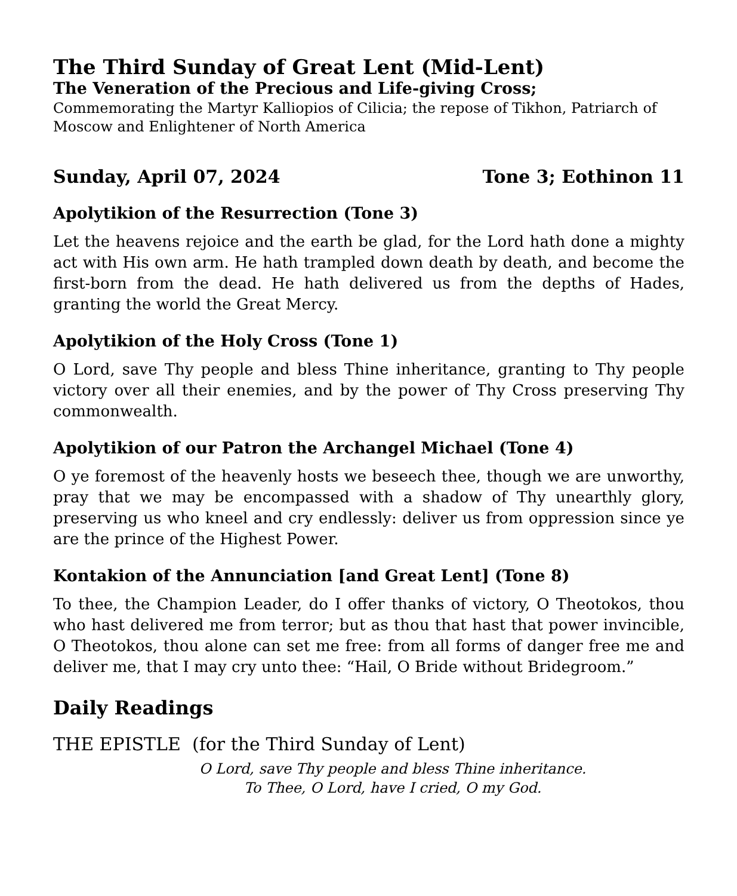The Third Sunday of Great Lent (Mid-Lent)
The Veneration of the Precious and Life-giving Cross;
Commemorating the Martyr Kalliopios of Cilicia; the repose of Tikhon, Patriarch of Moscow and Enlightener of North America
Sunday, April 07, 2024 Tone 3; Eothinon 11
Apolytikion of the Resurrection (Tone 3)
Let the heavens rejoice and the earth be glad, for the Lord hath done a mighty act with His own arm. He hath trampled down death by death, and become the first-born from the dead. He hath delivered us from the depths of Hades, granting the world the Great Mercy.
Apolytikion of the Holy Cross (Tone 1)
O Lord, save Thy people and bless Thine inheritance, granting to Thy people victory over all their enemies, and by the power of Thy Cross preserving Thy commonwealth.
Apolytikion of our Patron the Archangel Michael (Tone 4)
O ye foremost of the heavenly hosts we beseech thee, though we are unworthy, pray that we may be encompassed with a shadow of Thy unearthly glory, preserving us who kneel and cry endlessly: deliver us from oppression since ye are the prince of the Highest Power.
Kontakion of the Annunciation [and Great Lent] (Tone 8)
To thee, the Champion Leader, do I offer thanks of victory, O Theotokos, thou who hast delivered me from terror; but as thou that hast that power invincible, O Theotokos, thou alone can set me free: from all forms of danger free me and deliver me, that I may cry unto thee: “Hail, O Bride without Bridegroom.”
Daily Readings
THE EPISTLE (for the Third Sunday of Lent)
O Lord, save Thy people and bless Thine inheritance.
To Thee, O Lord, have I cried, O my God.